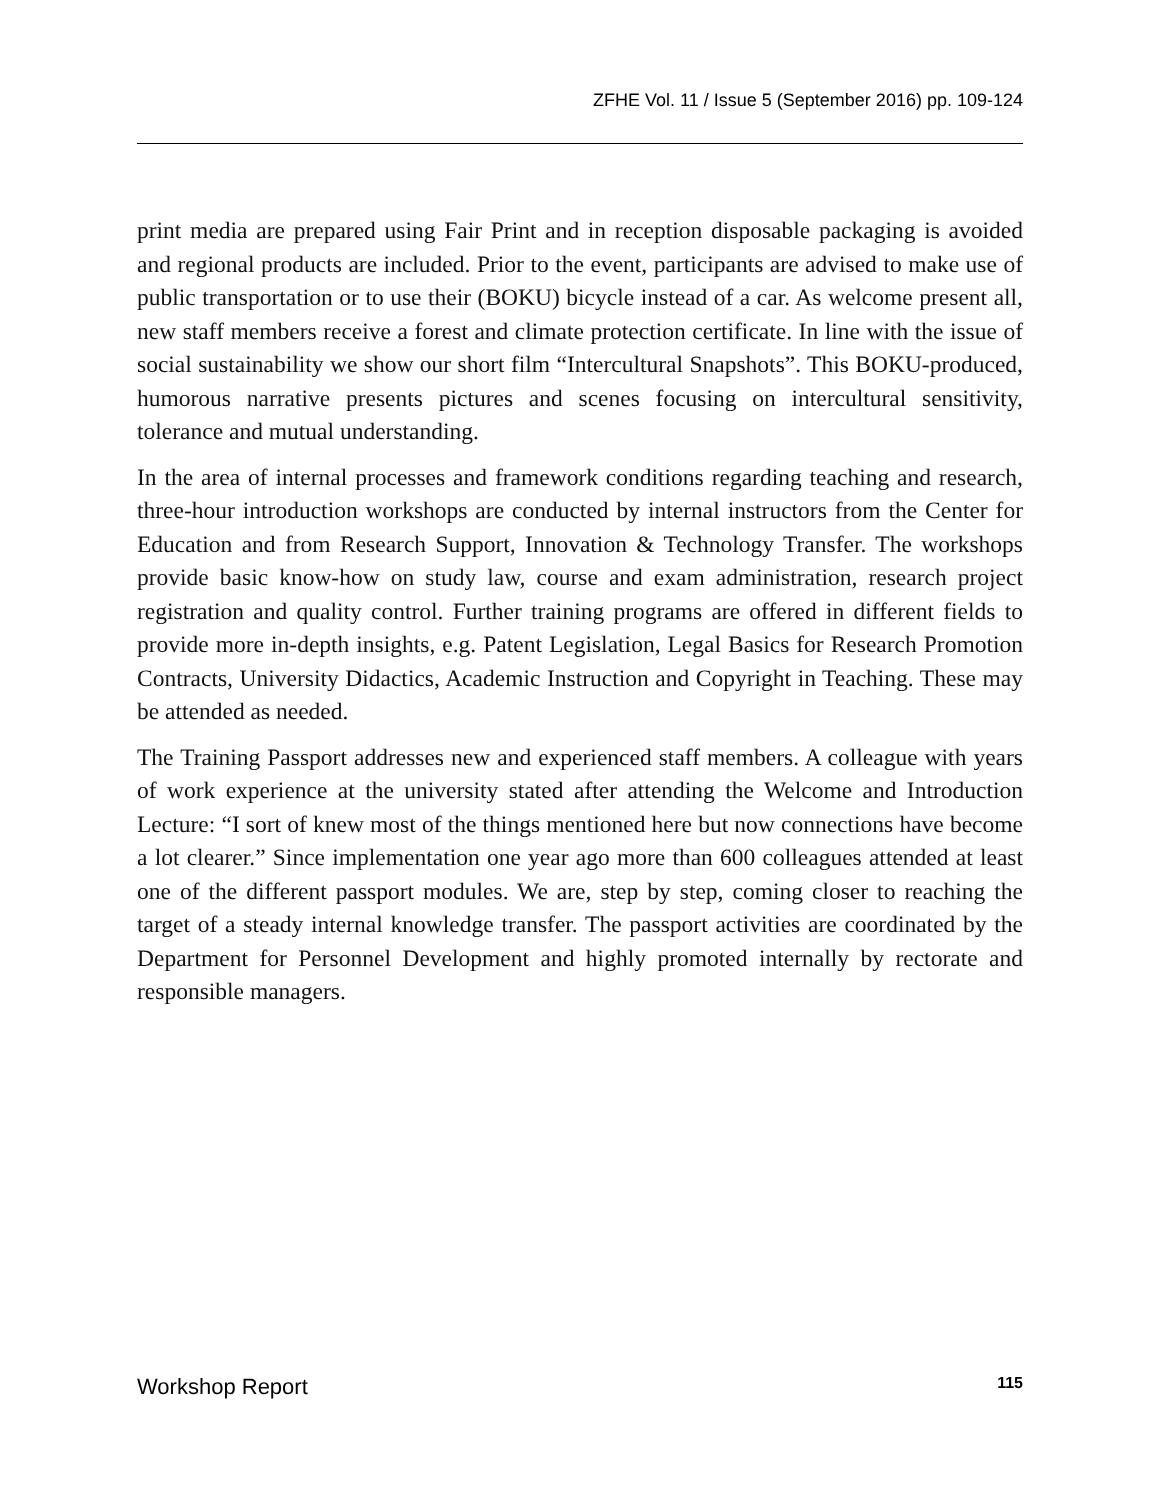ZFHE Vol. 11 / Issue 5 (September 2016) pp. 109-124
print media are prepared using Fair Print and in reception disposable packaging is avoided and regional products are included. Prior to the event, participants are advised to make use of public transportation or to use their (BOKU) bicycle instead of a car. As welcome present all, new staff members receive a forest and climate protection certificate. In line with the issue of social sustainability we show our short film “Intercultural Snapshots”. This BOKU-produced, humorous narrative presents pictures and scenes focusing on intercultural sensitivity, tolerance and mutual understanding.
In the area of internal processes and framework conditions regarding teaching and research, three-hour introduction workshops are conducted by internal instructors from the Center for Education and from Research Support, Innovation & Technology Transfer. The workshops provide basic know-how on study law, course and exam administration, research project registration and quality control. Further training programs are offered in different fields to provide more in-depth insights, e.g. Patent Legislation, Legal Basics for Research Promotion Contracts, University Didactics, Academic Instruction and Copyright in Teaching. These may be attended as needed.
The Training Passport addresses new and experienced staff members. A colleague with years of work experience at the university stated after attending the Welcome and Introduction Lecture: “I sort of knew most of the things mentioned here but now connections have become a lot clearer.” Since implementation one year ago more than 600 colleagues attended at least one of the different passport modules. We are, step by step, coming closer to reaching the target of a steady internal knowledge transfer. The passport activities are coordinated by the Department for Personnel Development and highly promoted internally by rectorate and responsible managers.
Workshop Report 115